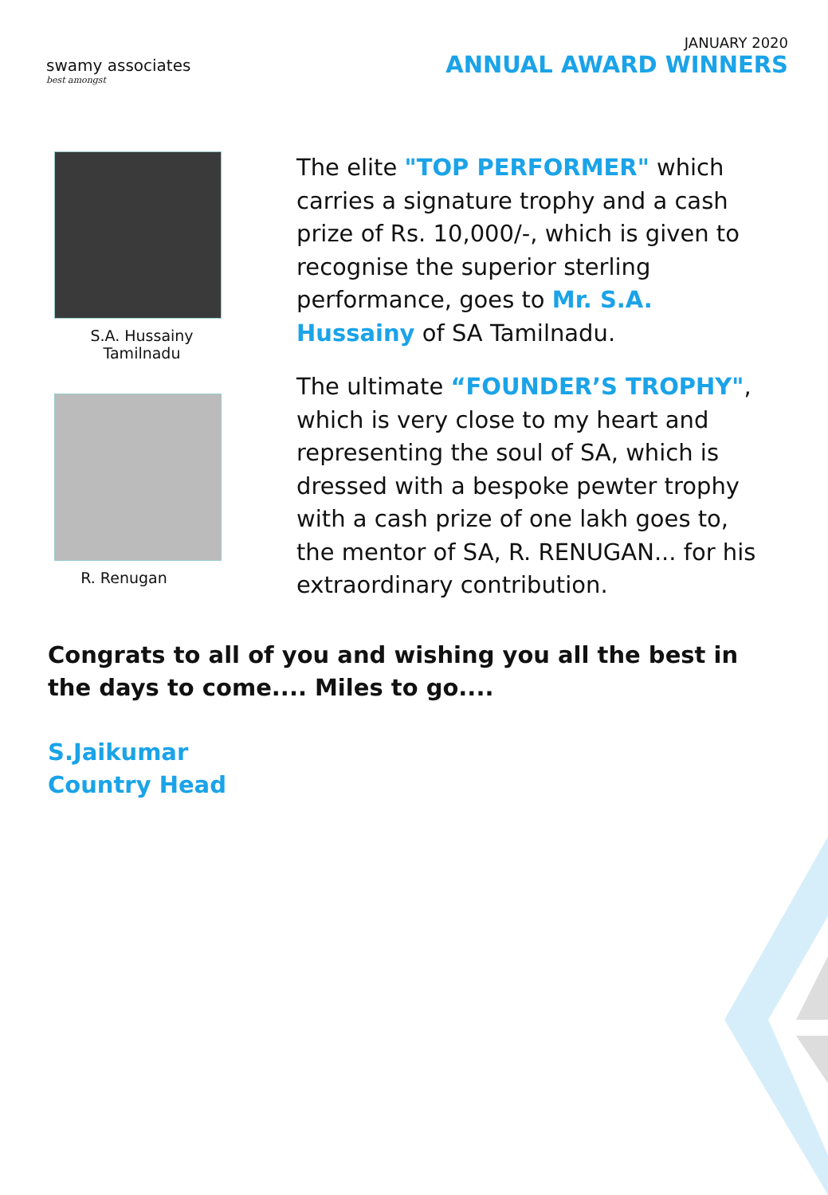swamy associates
best amongst
JANUARY 2020
ANNUAL AWARD WINNERS
S.A. Hussainy
Tamilnadu
R. Renugan
The elite "TOP PERFORMER" which carries a signature trophy and a cash prize of Rs. 10,000/-, which is given to recognise the superior sterling performance, goes to Mr. S.A. Hussainy of SA Tamilnadu.
The ultimate “FOUNDER’S TROPHY", which is very close to my heart and representing the soul of SA, which is dressed with a bespoke pewter trophy with a cash prize of one lakh goes to, the mentor of SA, R. RENUGAN... for his extraordinary contribution.
Congrats to all of you and wishing you all the best in the days to come.... Miles to go....
S.Jaikumar
Country Head